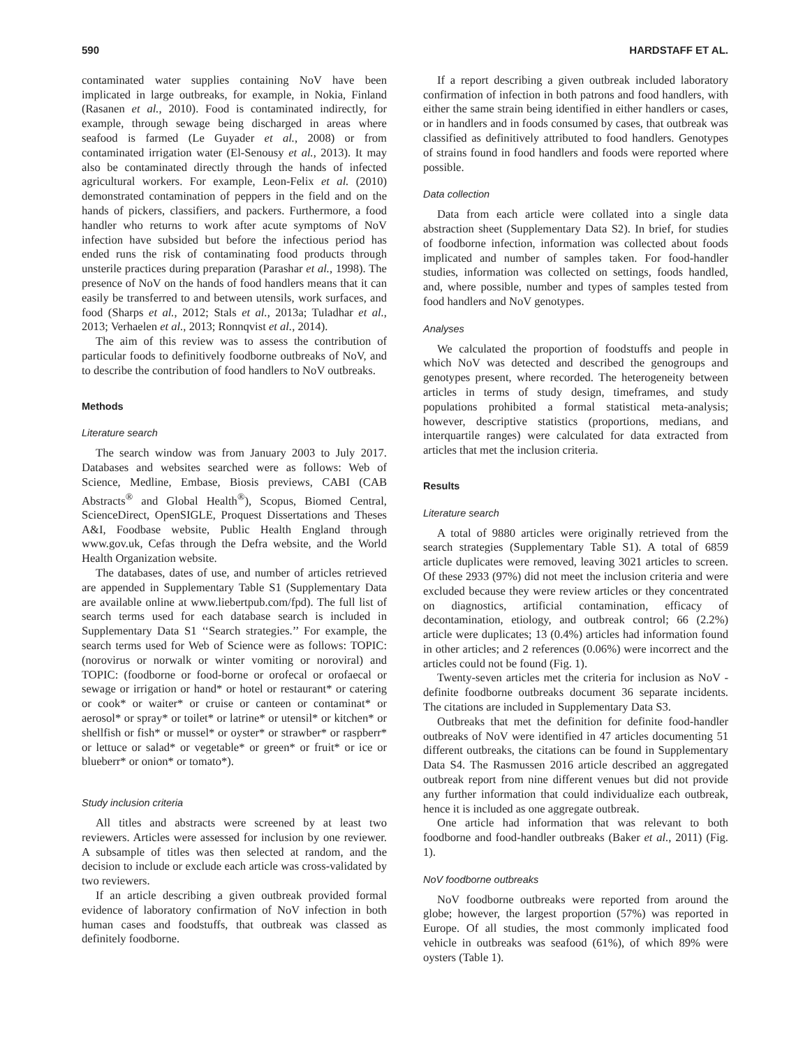590 HARDSTAFF ET AL.
contaminated water supplies containing NoV have been implicated in large outbreaks, for example, in Nokia, Finland (Rasanen et al., 2010). Food is contaminated indirectly, for example, through sewage being discharged in areas where seafood is farmed (Le Guyader et al., 2008) or from contaminated irrigation water (El-Senousy et al., 2013). It may also be contaminated directly through the hands of infected agricultural workers. For example, Leon-Felix et al. (2010) demonstrated contamination of peppers in the field and on the hands of pickers, classifiers, and packers. Furthermore, a food handler who returns to work after acute symptoms of NoV infection have subsided but before the infectious period has ended runs the risk of contaminating food products through unsterile practices during preparation (Parashar et al., 1998). The presence of NoV on the hands of food handlers means that it can easily be transferred to and between utensils, work surfaces, and food (Sharps et al., 2012; Stals et al., 2013a; Tuladhar et al., 2013; Verhaelen et al., 2013; Ronnqvist et al., 2014).
The aim of this review was to assess the contribution of particular foods to definitively foodborne outbreaks of NoV, and to describe the contribution of food handlers to NoV outbreaks.
Methods
Literature search
The search window was from January 2003 to July 2017. Databases and websites searched were as follows: Web of Science, Medline, Embase, Biosis previews, CABI (CAB Abstracts<sup>®</sup> and Global Health<sup>®</sup>), Scopus, Biomed Central, ScienceDirect, OpenSIGLE, Proquest Dissertations and Theses A&I, Foodbase website, Public Health England through www.gov.uk, Cefas through the Defra website, and the World Health Organization website.
The databases, dates of use, and number of articles retrieved are appended in Supplementary Table S1 (Supplementary Data are available online at www.liebertpub.com/fpd). The full list of search terms used for each database search is included in Supplementary Data S1 ‘‘Search strategies.’’ For example, the search terms used for Web of Science were as follows: TOPIC: (norovirus or norwalk or winter vomiting or noroviral) and TOPIC: (foodborne or food-borne or orofecal or orofaecal or sewage or irrigation or hand* or hotel or restaurant* or catering or cook* or waiter* or cruise or canteen or contaminat* or aerosol* or spray* or toilet* or latrine* or utensil* or kitchen* or shellfish or fish* or mussel* or oyster* or strawber* or raspberr* or lettuce or salad* or vegetable* or green* or fruit* or ice or blueberr* or onion* or tomato*).
Study inclusion criteria
All titles and abstracts were screened by at least two reviewers. Articles were assessed for inclusion by one reviewer. A subsample of titles was then selected at random, and the decision to include or exclude each article was cross-validated by two reviewers.
If an article describing a given outbreak provided formal evidence of laboratory confirmation of NoV infection in both human cases and foodstuffs, that outbreak was classed as definitely foodborne.
If a report describing a given outbreak included laboratory confirmation of infection in both patrons and food handlers, with either the same strain being identified in either handlers or cases, or in handlers and in foods consumed by cases, that outbreak was classified as definitively attributed to food handlers. Genotypes of strains found in food handlers and foods were reported where possible.
Data collection
Data from each article were collated into a single data abstraction sheet (Supplementary Data S2). In brief, for studies of foodborne infection, information was collected about foods implicated and number of samples taken. For food-handler studies, information was collected on settings, foods handled, and, where possible, number and types of samples tested from food handlers and NoV genotypes.
Analyses
We calculated the proportion of foodstuffs and people in which NoV was detected and described the genogroups and genotypes present, where recorded. The heterogeneity between articles in terms of study design, timeframes, and study populations prohibited a formal statistical meta-analysis; however, descriptive statistics (proportions, medians, and interquartile ranges) were calculated for data extracted from articles that met the inclusion criteria.
Results
Literature search
A total of 9880 articles were originally retrieved from the search strategies (Supplementary Table S1). A total of 6859 article duplicates were removed, leaving 3021 articles to screen. Of these 2933 (97%) did not meet the inclusion criteria and were excluded because they were review articles or they concentrated on diagnostics, artificial contamination, efficacy of decontamination, etiology, and outbreak control; 66 (2.2%) article were duplicates; 13 (0.4%) articles had information found in other articles; and 2 references (0.06%) were incorrect and the articles could not be found (Fig. 1).
Twenty-seven articles met the criteria for inclusion as NoV -definite foodborne outbreaks document 36 separate incidents. The citations are included in Supplementary Data S3.
Outbreaks that met the definition for definite food-handler outbreaks of NoV were identified in 47 articles documenting 51 different outbreaks, the citations can be found in Supplementary Data S4. The Rasmussen 2016 article described an aggregated outbreak report from nine different venues but did not provide any further information that could individualize each outbreak, hence it is included as one aggregate outbreak.
One article had information that was relevant to both foodborne and food-handler outbreaks (Baker et al., 2011) (Fig. 1).
NoV foodborne outbreaks
NoV foodborne outbreaks were reported from around the globe; however, the largest proportion (57%) was reported in Europe. Of all studies, the most commonly implicated food vehicle in outbreaks was seafood (61%), of which 89% were oysters (Table 1).